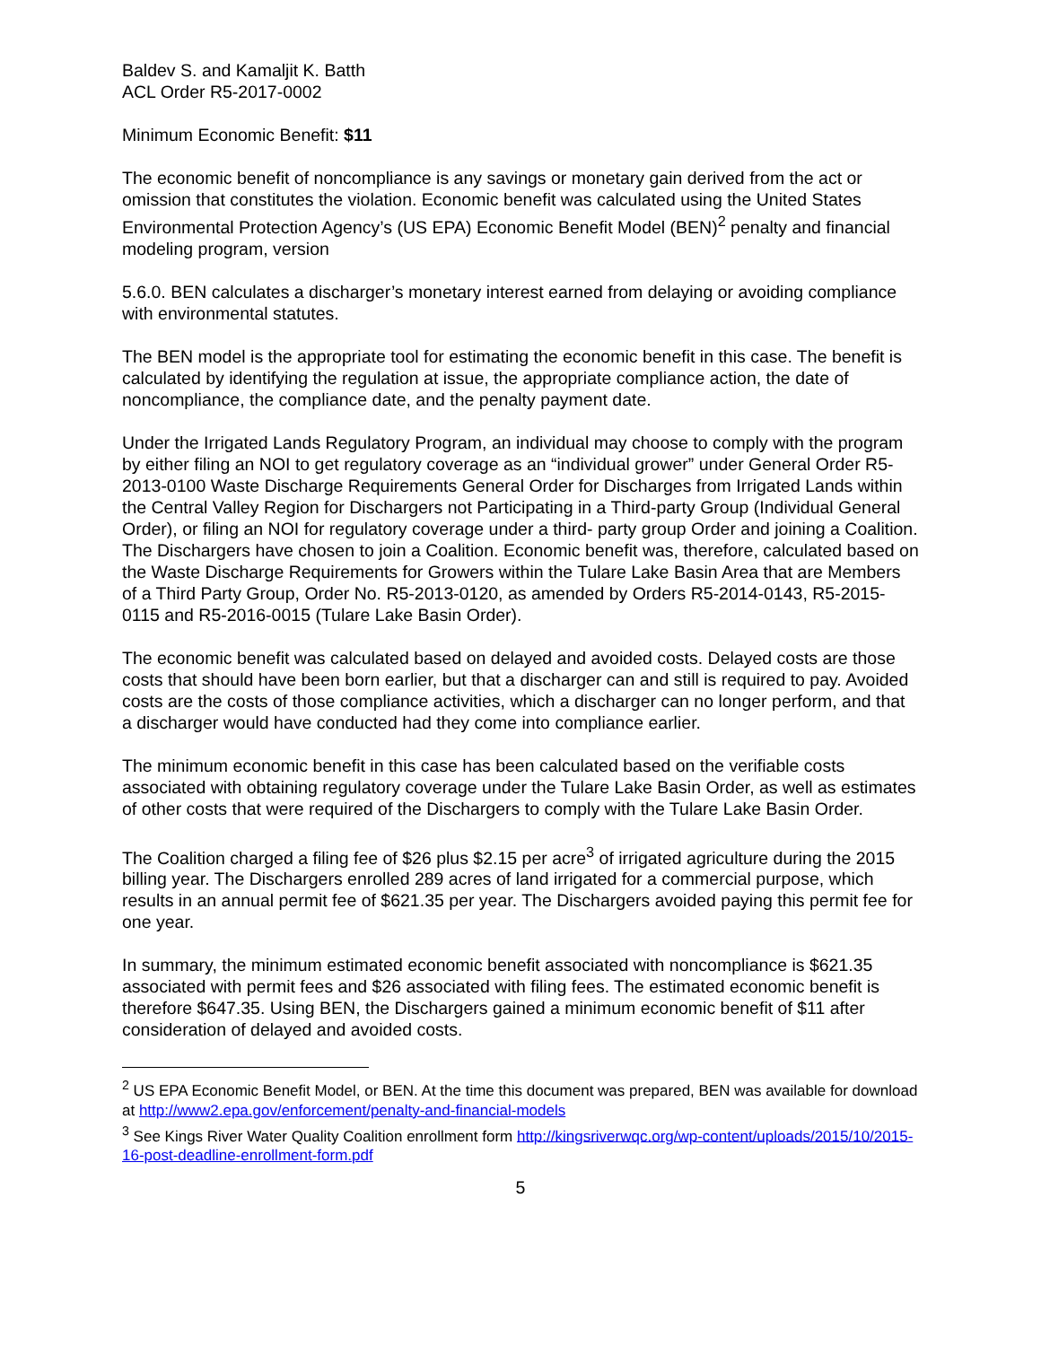Baldev S. and Kamaljit K. Batth
ACL Order R5-2017-0002
Minimum Economic Benefit: $11
The economic benefit of noncompliance is any savings or monetary gain derived from the act or omission that constitutes the violation. Economic benefit was calculated using the United States Environmental Protection Agency’s (US EPA) Economic Benefit Model (BEN)<sup>2</sup> penalty and financial modeling program, version
5.6.0. BEN calculates a discharger’s monetary interest earned from delaying or avoiding compliance with environmental statutes.
The BEN model is the appropriate tool for estimating the economic benefit in this case. The benefit is calculated by identifying the regulation at issue, the appropriate compliance action, the date of noncompliance, the compliance date, and the penalty payment date.
Under the Irrigated Lands Regulatory Program, an individual may choose to comply with the program by either filing an NOI to get regulatory coverage as an “individual grower” under General Order R5-2013-0100 Waste Discharge Requirements General Order for Discharges from Irrigated Lands within the Central Valley Region for Dischargers not Participating in a Third-party Group (Individual General Order), or filing an NOI for regulatory coverage under a third- party group Order and joining a Coalition. The Dischargers have chosen to join a Coalition. Economic benefit was, therefore, calculated based on the Waste Discharge Requirements for Growers within the Tulare Lake Basin Area that are Members of a Third Party Group, Order No. R5-2013-0120, as amended by Orders R5-2014-0143, R5-2015-0115 and R5-2016-0015 (Tulare Lake Basin Order).
The economic benefit was calculated based on delayed and avoided costs. Delayed costs are those costs that should have been born earlier, but that a discharger can and still is required to pay. Avoided costs are the costs of those compliance activities, which a discharger can no longer perform, and that a discharger would have conducted had they come into compliance earlier.
The minimum economic benefit in this case has been calculated based on the verifiable costs associated with obtaining regulatory coverage under the Tulare Lake Basin Order, as well as estimates of other costs that were required of the Dischargers to comply with the Tulare Lake Basin Order.
The Coalition charged a filing fee of $26 plus $2.15 per acre<sup>3</sup> of irrigated agriculture during the 2015 billing year. The Dischargers enrolled 289 acres of land irrigated for a commercial purpose, which results in an annual permit fee of $621.35 per year. The Dischargers avoided paying this permit fee for one year.
In summary, the minimum estimated economic benefit associated with noncompliance is $621.35 associated with permit fees and $26 associated with filing fees. The estimated economic benefit is therefore $647.35. Using BEN, the Dischargers gained a minimum economic benefit of $11 after consideration of delayed and avoided costs.
<sup>2</sup> US EPA Economic Benefit Model, or BEN. At the time this document was prepared, BEN was available for download at http://www2.epa.gov/enforcement/penalty-and-financial-models
<sup>3</sup> See Kings River Water Quality Coalition enrollment form http://kingsriverwqc.org/wp-content/uploads/2015/10/2015-16-post-deadline-enrollment-form.pdf
5